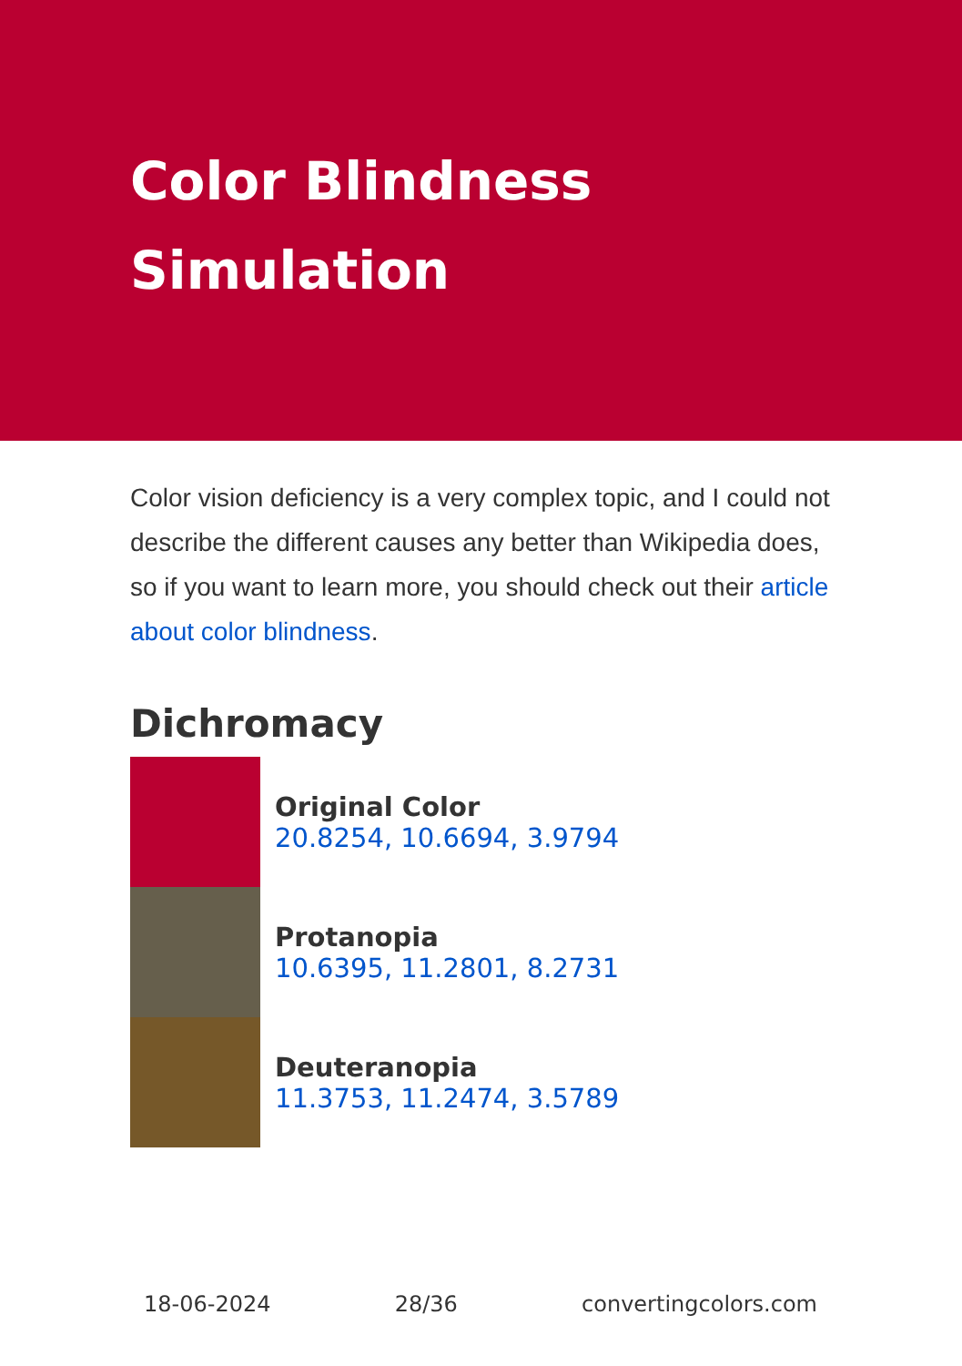Color Blindness Simulation
Color vision deficiency is a very complex topic, and I could not describe the different causes any better than Wikipedia does, so if you want to learn more, you should check out their article about color blindness.
Dichromacy
Original Color
20.8254, 10.6694, 3.9794
Protanopia
10.6395, 11.2801, 8.2731
Deuteranopia
11.3753, 11.2474, 3.5789
18-06-2024 28/36 convertingcolors.com